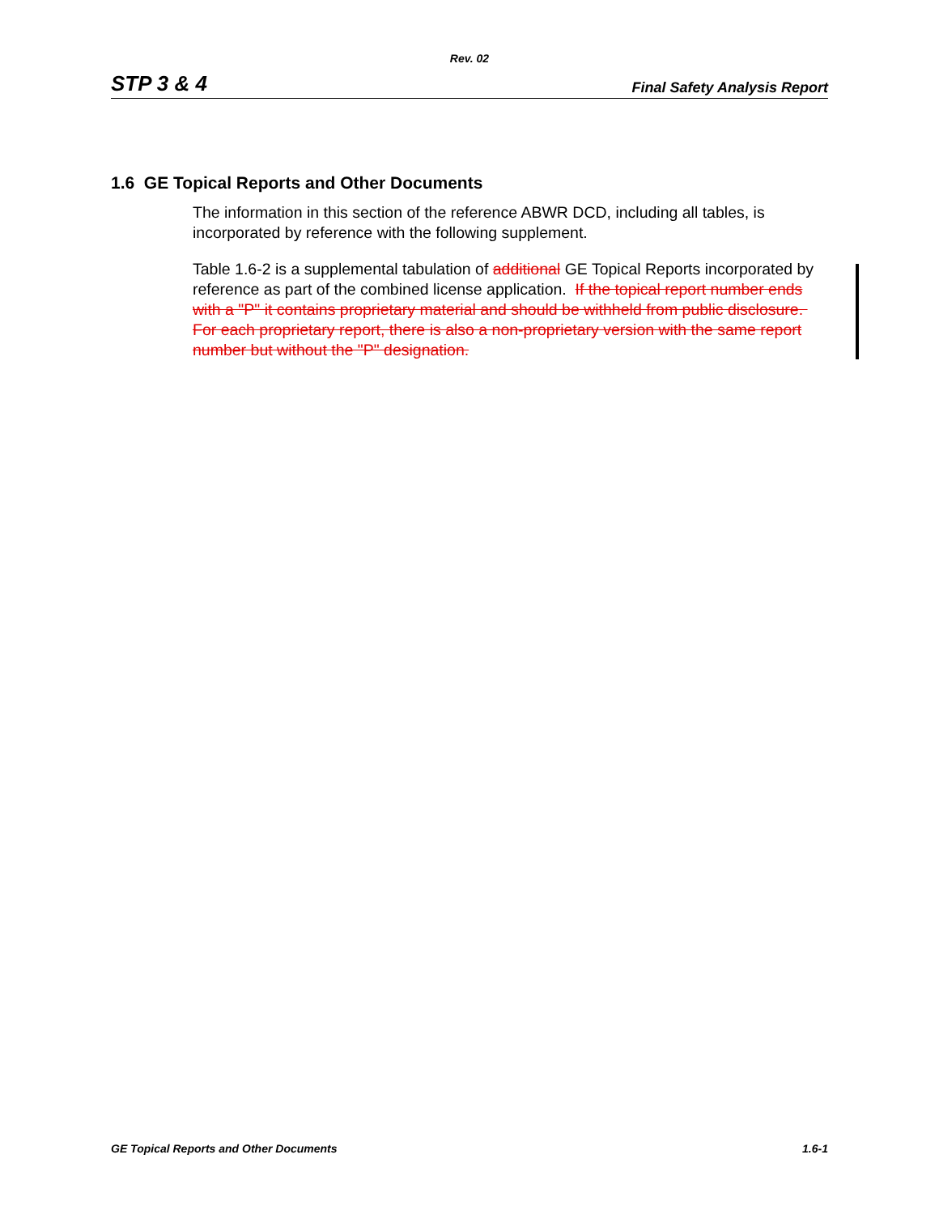Rev. 02
STP 3 & 4 Final Safety Analysis Report
1.6 GE Topical Reports and Other Documents
The information in this section of the reference ABWR DCD, including all tables, is incorporated by reference with the following supplement.
Table 1.6-2 is a supplemental tabulation of additional GE Topical Reports incorporated by reference as part of the combined license application. If the topical report number ends with a "P" it contains proprietary material and should be withheld from public disclosure. For each proprietary report, there is also a non-proprietary version with the same report number but without the "P" designation.
GE Topical Reports and Other Documents 1.6-1